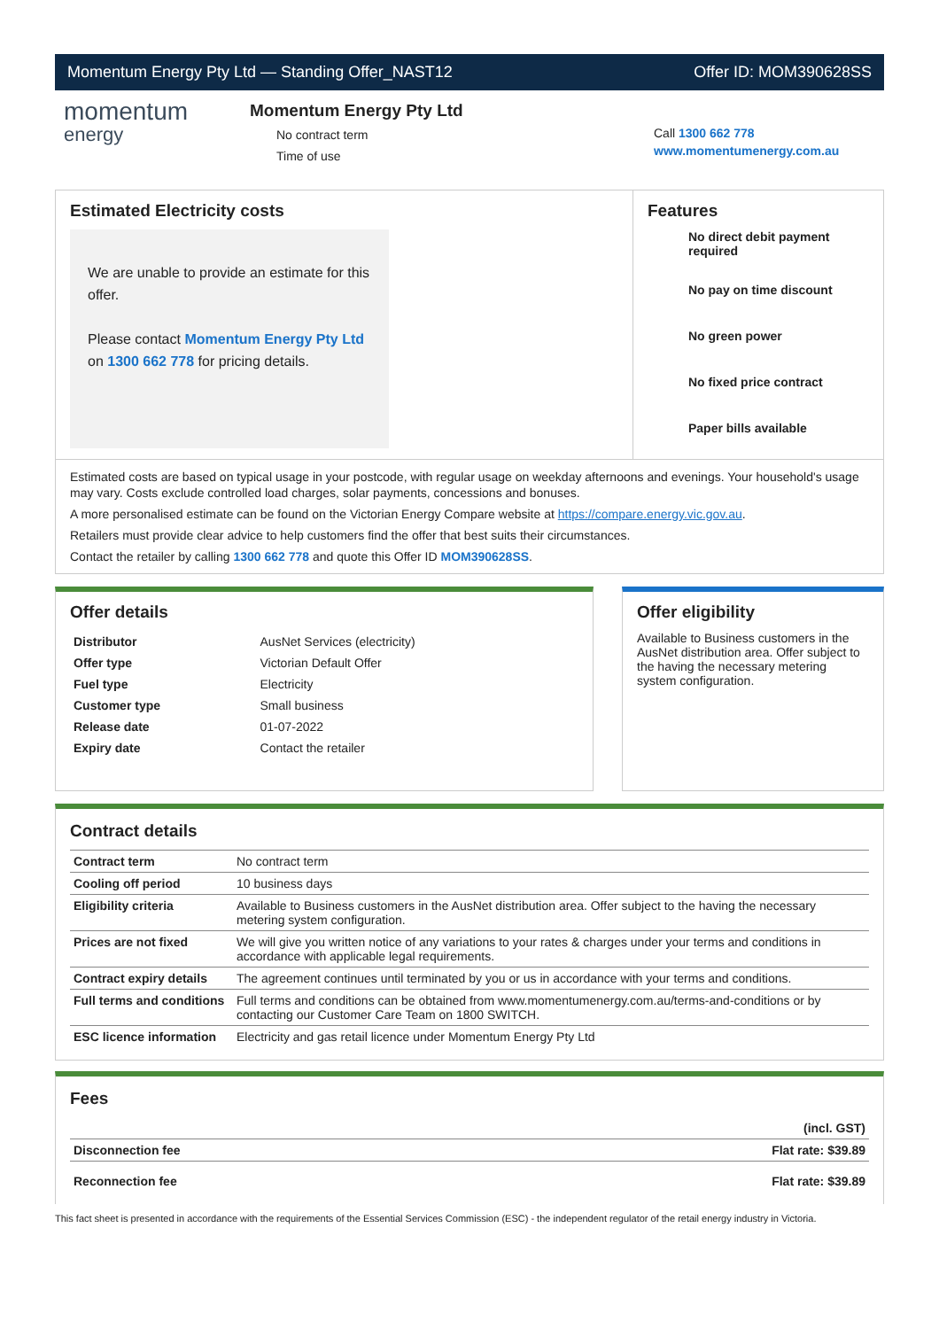Momentum Energy Pty Ltd — Standing Offer_NAST12 Offer ID: MOM390628SS
momentum
energy
Momentum Energy Pty Ltd
No contract term
Time of use
Call 1300 662 778
www.momentumenergy.com.au
Estimated Electricity costs
We are unable to provide an estimate for this offer.
Please contact Momentum Energy Pty Ltd on 1300 662 778 for pricing details.
Features
No direct debit payment required
No pay on time discount
No green power
No fixed price contract
Paper bills available
Estimated costs are based on typical usage in your postcode, with regular usage on weekday afternoons and evenings. Your household's usage may vary. Costs exclude controlled load charges, solar payments, concessions and bonuses.
A more personalised estimate can be found on the Victorian Energy Compare website at https://compare.energy.vic.gov.au.
Retailers must provide clear advice to help customers find the offer that best suits their circumstances.
Contact the retailer by calling 1300 662 778 and quote this Offer ID MOM390628SS.
Offer details
| Distributor | AusNet Services (electricity) |
| Offer type | Victorian Default Offer |
| Fuel type | Electricity |
| Customer type | Small business |
| Release date | 01-07-2022 |
| Expiry date | Contact the retailer |
Offer eligibility
Available to Business customers in the AusNet distribution area. Offer subject to the having the necessary metering system configuration.
Contract details
| Contract term | No contract term |
| Cooling off period | 10 business days |
| Eligibility criteria | Available to Business customers in the AusNet distribution area. Offer subject to the having the necessary metering system configuration. |
| Prices are not fixed | We will give you written notice of any variations to your rates & charges under your terms and conditions in accordance with applicable legal requirements. |
| Contract expiry details | The agreement continues until terminated by you or us in accordance with your terms and conditions. |
| Full terms and conditions | Full terms and conditions can be obtained from www.momentumenergy.com.au/terms-and-conditions or by contacting our Customer Care Team on 1800 SWITCH. |
| ESC licence information | Electricity and gas retail licence under Momentum Energy Pty Ltd |
Fees
| | (incl. GST) |
| --- | --- |
| Disconnection fee | Flat rate: $39.89 |
| Reconnection fee | Flat rate: $39.89 |
This fact sheet is presented in accordance with the requirements of the Essential Services Commission (ESC) - the independent regulator of the retail energy industry in Victoria.